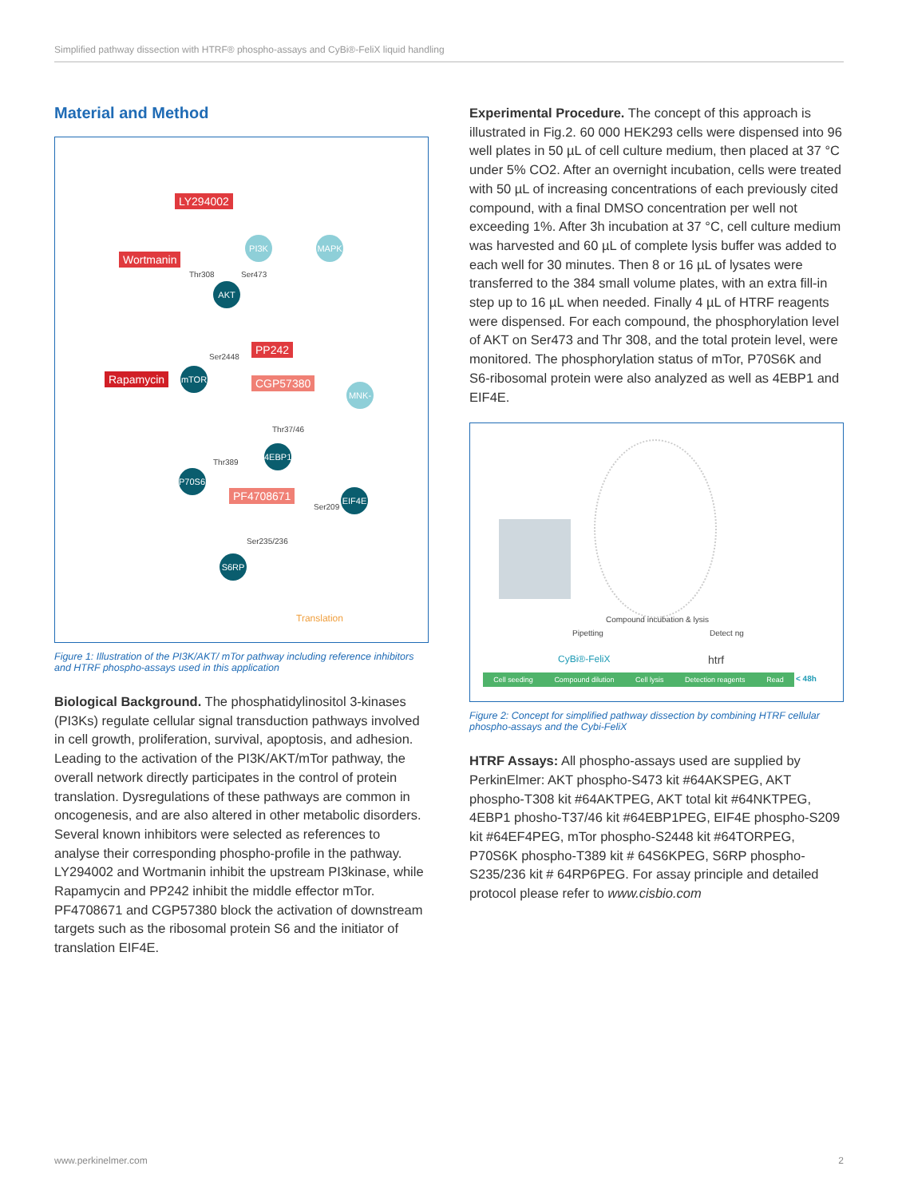Simplified pathway dissection with HTRF® phospho-assays and CyBi®-FeliX liquid handling
Material and Method
LY294002
Wortmanin
Rapamycin
PP242
CGP57380
PF4708671
PI3K MAPK
AKT
mTOR
MNK-1
4EBP1
P70S6K
EIF4E
S6RP
Thr308 Ser473
Ser2448
Thr37/46
Thr389
Ser209
Ser235/236
Translation
Figure 1: Illustration of the PI3K/AKT/ mTor pathway including reference inhibitors and HTRF phospho-assays used in this application
Biological Background. The phosphatidylinositol 3-kinases (PI3Ks) regulate cellular signal transduction pathways involved in cell growth, proliferation, survival, apoptosis, and adhesion. Leading to the activation of the PI3K/AKT/mTor pathway, the overall network directly participates in the control of protein translation. Dysregulations of these pathways are common in oncogenesis, and are also altered in other metabolic disorders. Several known inhibitors were selected as references to analyse their corresponding phospho-profile in the pathway. LY294002 and Wortmanin inhibit the upstream PI3kinase, while Rapamycin and PP242 inhibit the middle effector mTor. PF4708671 and CGP57380 block the activation of downstream targets such as the ribosomal protein S6 and the initiator of translation EIF4E.
Experimental Procedure. The concept of this approach is illustrated in Fig.2. 60 000 HEK293 cells were dispensed into 96 well plates in 50 µL of cell culture medium, then placed at 37 °C under 5% CO2. After an overnight incubation, cells were treated with 50 µL of increasing concentrations of each previously cited compound, with a final DMSO concentration per well not exceeding 1%. After 3h incubation at 37 °C, cell culture medium was harvested and 60 µL of complete lysis buffer was added to each well for 30 minutes. Then 8 or 16 µL of lysates were transferred to the 384 small volume plates, with an extra fill-in step up to 16 µL when needed. Finally 4 µL of HTRF reagents were dispensed. For each compound, the phosphorylation level of AKT on Ser473 and Thr 308, and the total protein level, were monitored. The phosphorylation status of mTor, P70S6K and S6-ribosomal protein were also analyzed as well as 4EBP1 and EIF4E.
Compound incubation & lysis
Pipetting Detect ng
CyBi®-FeliX htrf
Cell seeding Compound dilution Cell lysis Detection reagents Read < 48h
Figure 2: Concept for simplified pathway dissection by combining HTRF cellular phospho-assays and the Cybi-FeliX
HTRF Assays: All phospho-assays used are supplied by PerkinElmer: AKT phospho-S473 kit #64AKSPEG, AKT phospho-T308 kit #64AKTPEG, AKT total kit #64NKTPEG, 4EBP1 phosho-T37/46 kit #64EBP1PEG, EIF4E phospho-S209 kit #64EF4PEG, mTor phospho-S2448 kit #64TORPEG, P70S6K phospho-T389 kit # 64S6KPEG, S6RP phospho-S235/236 kit # 64RP6PEG. For assay principle and detailed protocol please refer to www.cisbio.com
www.perkinelmer.com 2